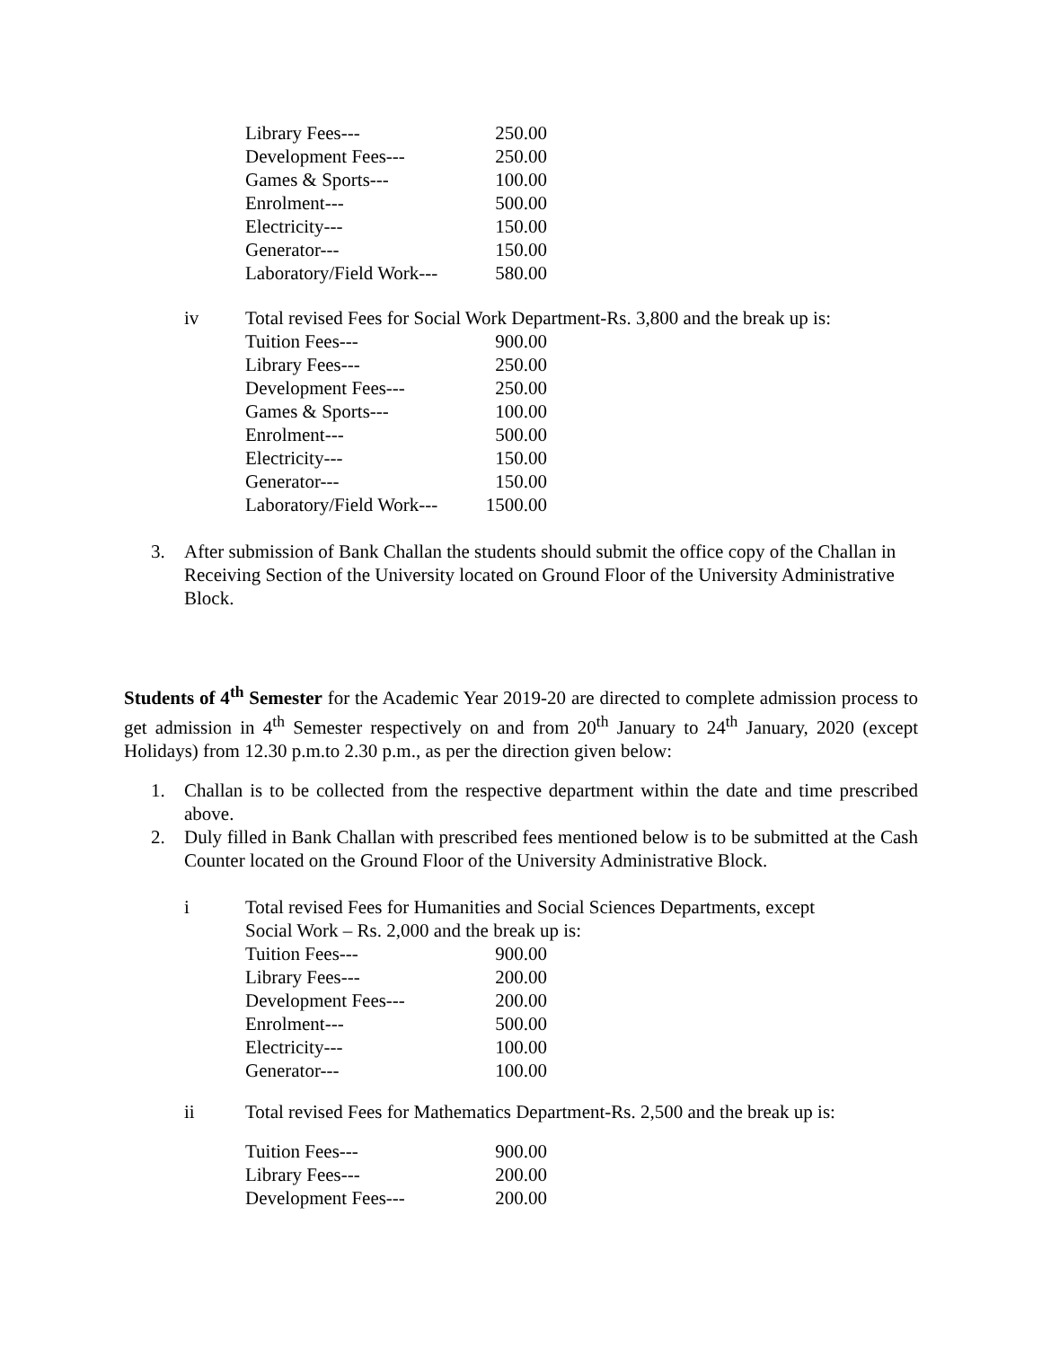| Library Fees--- | 250.00 |
| Development Fees--- | 250.00 |
| Games & Sports--- | 100.00 |
| Enrolment--- | 500.00 |
| Electricity--- | 150.00 |
| Generator--- | 150.00 |
| Laboratory/Field Work--- | 580.00 |
iv Total revised Fees for Social Work Department-Rs. 3,800 and the break up is:
| Tuition Fees--- | 900.00 |
| Library Fees--- | 250.00 |
| Development Fees--- | 250.00 |
| Games & Sports--- | 100.00 |
| Enrolment--- | 500.00 |
| Electricity--- | 150.00 |
| Generator--- | 150.00 |
| Laboratory/Field Work--- | 1500.00 |
3. After submission of Bank Challan the students should submit the office copy of the Challan in Receiving Section of the University located on Ground Floor of the University Administrative Block.
Students of 4<sup>th</sup> Semester for the Academic Year 2019-20 are directed to complete admission process to get admission in 4<sup>th</sup> Semester respectively on and from 20<sup>th</sup> January to 24<sup>th</sup> January, 2020 (except Holidays) from 12.30 p.m.to 2.30 p.m., as per the direction given below:
1. Challan is to be collected from the respective department within the date and time prescribed above.
2. Duly filled in Bank Challan with prescribed fees mentioned below is to be submitted at the Cash Counter located on the Ground Floor of the University Administrative Block.
i Total revised Fees for Humanities and Social Sciences Departments, except
Social Work – Rs. 2,000 and the break up is:
| Tuition Fees--- | 900.00 |
| Library Fees--- | 200.00 |
| Development Fees--- | 200.00 |
| Enrolment--- | 500.00 |
| Electricity--- | 100.00 |
| Generator--- | 100.00 |
ii Total revised Fees for Mathematics Department-Rs. 2,500 and the break up is:
| Tuition Fees--- | 900.00 |
| Library Fees--- | 200.00 |
| Development Fees--- | 200.00 |